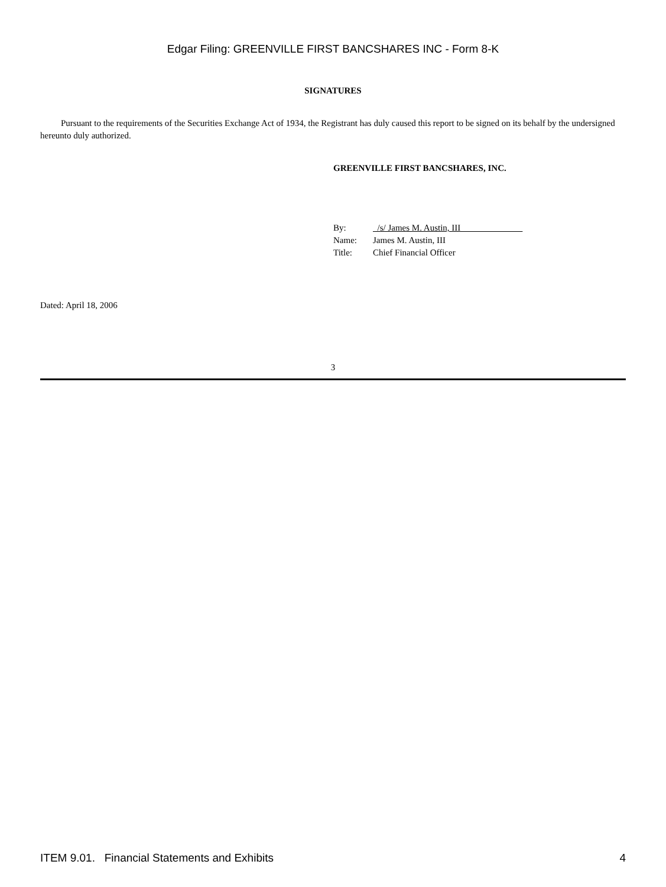Edgar Filing: GREENVILLE FIRST BANCSHARES INC - Form 8-K
SIGNATURES
Pursuant to the requirements of the Securities Exchange Act of 1934, the Registrant has duly caused this report to be signed on its behalf by the undersigned hereunto duly authorized.
GREENVILLE FIRST BANCSHARES, INC.
By: /s/ James M. Austin, III
Name: James M. Austin, III
Title: Chief Financial Officer
Dated: April 18, 2006
3
ITEM 9.01. Financial Statements and Exhibits 4